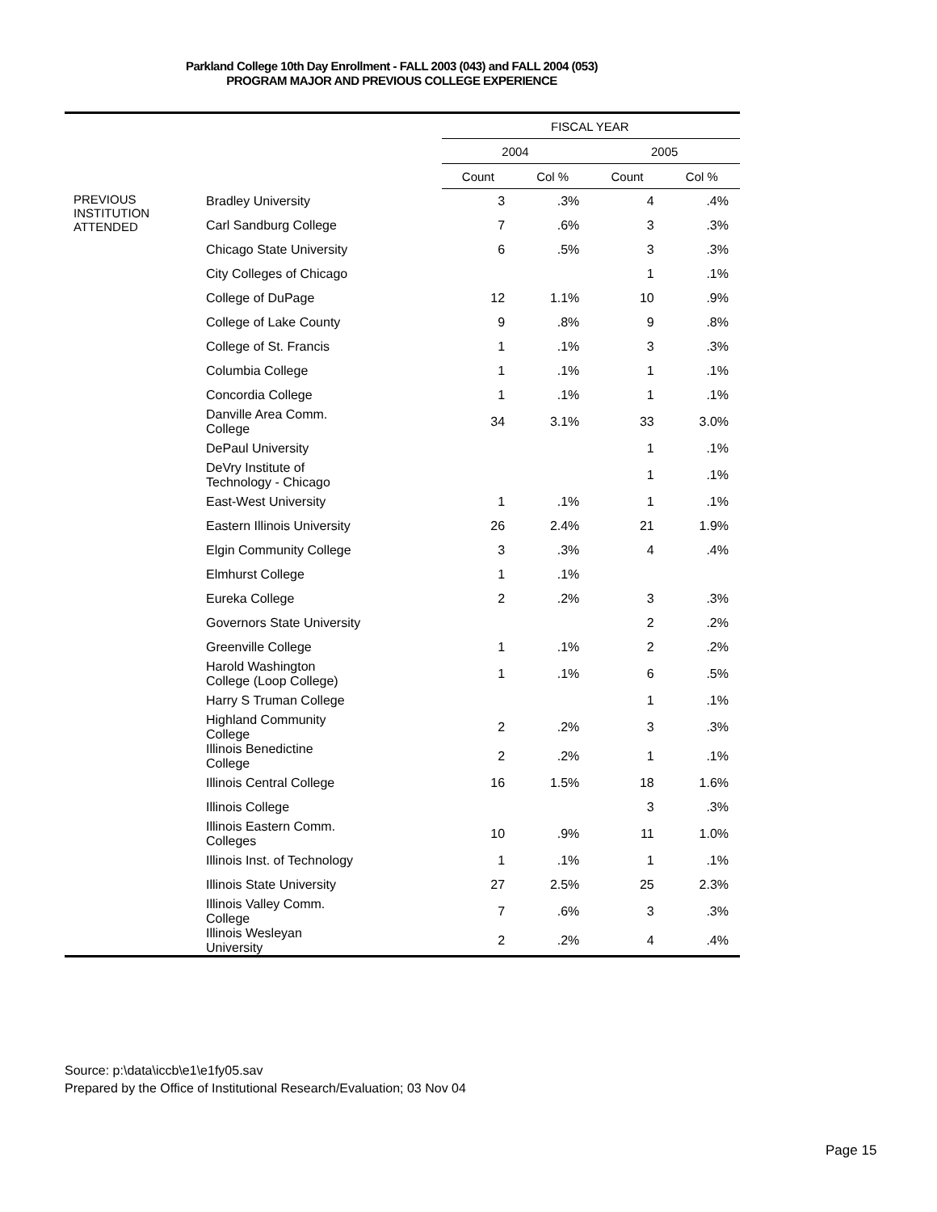Parkland College 10th Day Enrollment - FALL 2003 (043) and FALL 2004 (053)
PROGRAM MAJOR AND PREVIOUS COLLEGE EXPERIENCE
| | | FISCAL YEAR | | | |
| --- | --- | --- | --- | --- | --- |
| | | 2004 | | 2005 | |
| | | Count | Col % | Count | Col % |
| PREVIOUS INSTITUTION ATTENDED | Bradley University | 3 | .3% | 4 | .4% |
| | Carl Sandburg College | 7 | .6% | 3 | .3% |
| | Chicago State University | 6 | .5% | 3 | .3% |
| | City Colleges of Chicago | | | 1 | .1% |
| | College of DuPage | 12 | 1.1% | 10 | .9% |
| | College of Lake County | 9 | .8% | 9 | .8% |
| | College of St. Francis | 1 | .1% | 3 | .3% |
| | Columbia College | 1 | .1% | 1 | .1% |
| | Concordia College | 1 | .1% | 1 | .1% |
| | Danville Area Comm. College | 34 | 3.1% | 33 | 3.0% |
| | DePaul University | | | 1 | .1% |
| | DeVry Institute of Technology - Chicago | | | 1 | .1% |
| | East-West University | 1 | .1% | 1 | .1% |
| | Eastern Illinois University | 26 | 2.4% | 21 | 1.9% |
| | Elgin Community College | 3 | .3% | 4 | .4% |
| | Elmhurst College | 1 | .1% | | |
| | Eureka College | 2 | .2% | 3 | .3% |
| | Governors State University | | | 2 | .2% |
| | Greenville College | 1 | .1% | 2 | .2% |
| | Harold Washington College (Loop College) | 1 | .1% | 6 | .5% |
| | Harry S Truman College | | | 1 | .1% |
| | Highland Community College | 2 | .2% | 3 | .3% |
| | Illinois Benedictine College | 2 | .2% | 1 | .1% |
| | Illinois Central College | 16 | 1.5% | 18 | 1.6% |
| | Illinois College | | | 3 | .3% |
| | Illinois Eastern Comm. Colleges | 10 | .9% | 11 | 1.0% |
| | Illinois Inst. of Technology | 1 | .1% | 1 | .1% |
| | Illinois State University | 27 | 2.5% | 25 | 2.3% |
| | Illinois Valley Comm. College | 7 | .6% | 3 | .3% |
| | Illinois Wesleyan University | 2 | .2% | 4 | .4% |
Source: p:\data\iccb\e1\e1fy05.sav
Prepared by the Office of Institutional Research/Evaluation; 03 Nov 04
Page 15